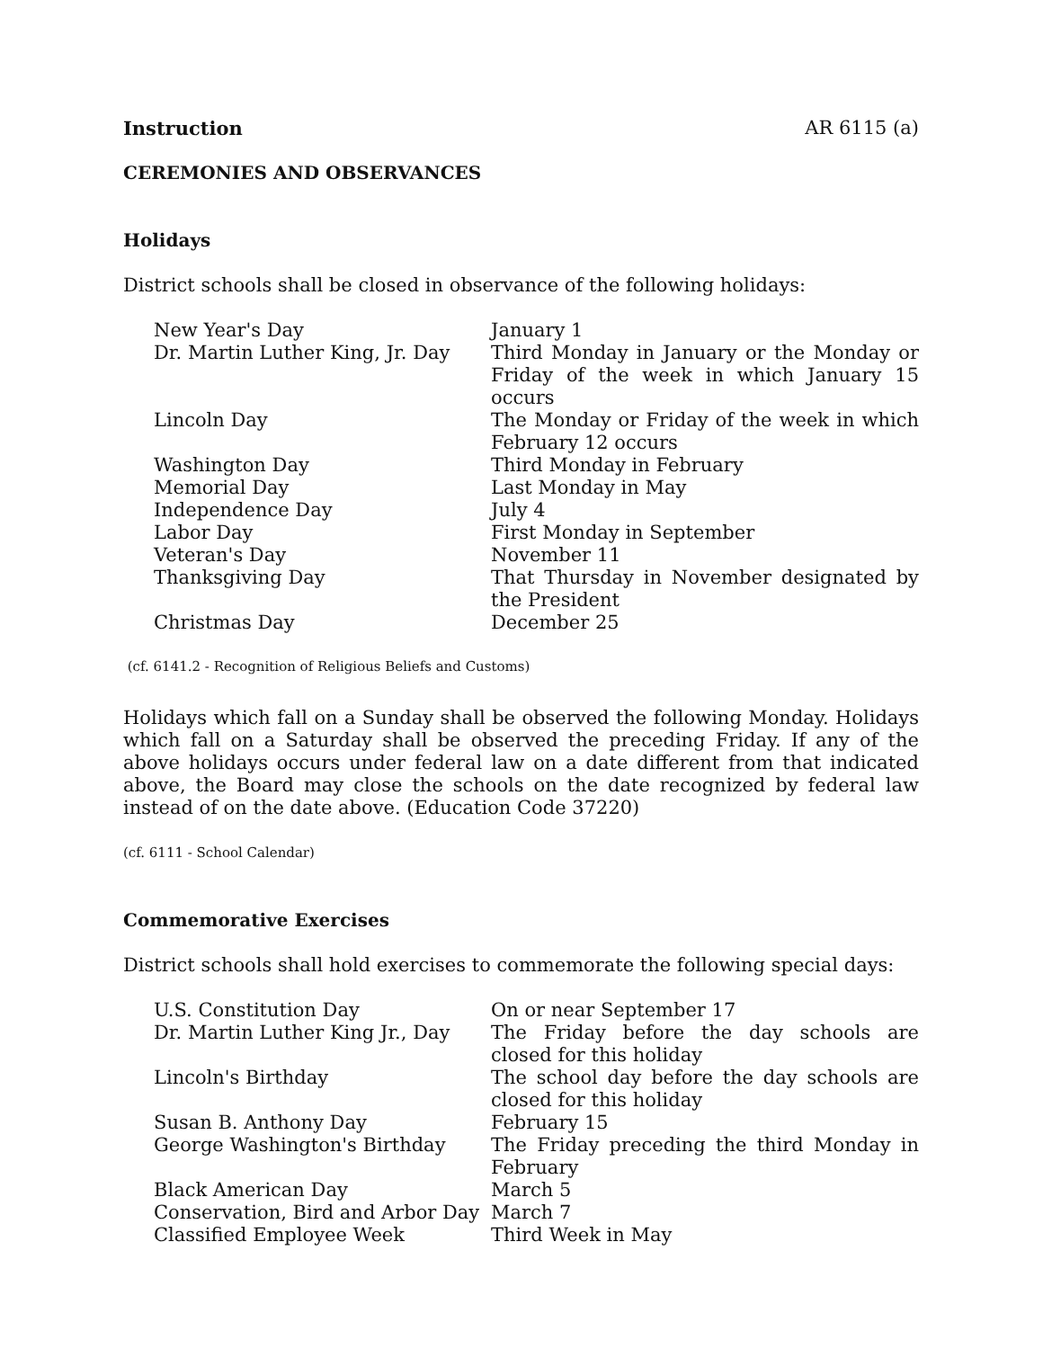Instruction AR 6115 (a)
CEREMONIES AND OBSERVANCES
Holidays
District schools shall be closed in observance of the following holidays:
| New Year's Day | January 1 |
| Dr. Martin Luther King, Jr. Day | Third Monday in January or the Monday or Friday of the week in which January 15 occurs |
| Lincoln Day | The Monday or Friday of the week in which February 12 occurs |
| Washington Day | Third Monday in February |
| Memorial Day | Last Monday in May |
| Independence Day | July 4 |
| Labor Day | First Monday in September |
| Veteran's Day | November 11 |
| Thanksgiving Day | That Thursday in November designated by the President |
| Christmas Day | December 25 |
(cf. 6141.2 - Recognition of Religious Beliefs and Customs)
Holidays which fall on a Sunday shall be observed the following Monday. Holidays which fall on a Saturday shall be observed the preceding Friday. If any of the above holidays occurs under federal law on a date different from that indicated above, the Board may close the schools on the date recognized by federal law instead of on the date above. (Education Code 37220)
(cf. 6111 - School Calendar)
Commemorative Exercises
District schools shall hold exercises to commemorate the following special days:
| U.S. Constitution Day | On or near September 17 |
| Dr. Martin Luther King Jr., Day | The Friday before the day schools are closed for this holiday |
| Lincoln's Birthday | The school day before the day schools are closed for this holiday |
| Susan B. Anthony Day | February 15 |
| George Washington's Birthday | The Friday preceding the third Monday in February |
| Black American Day | March 5 |
| Conservation, Bird and Arbor Day | March 7 |
| Classified Employee Week | Third Week in May |